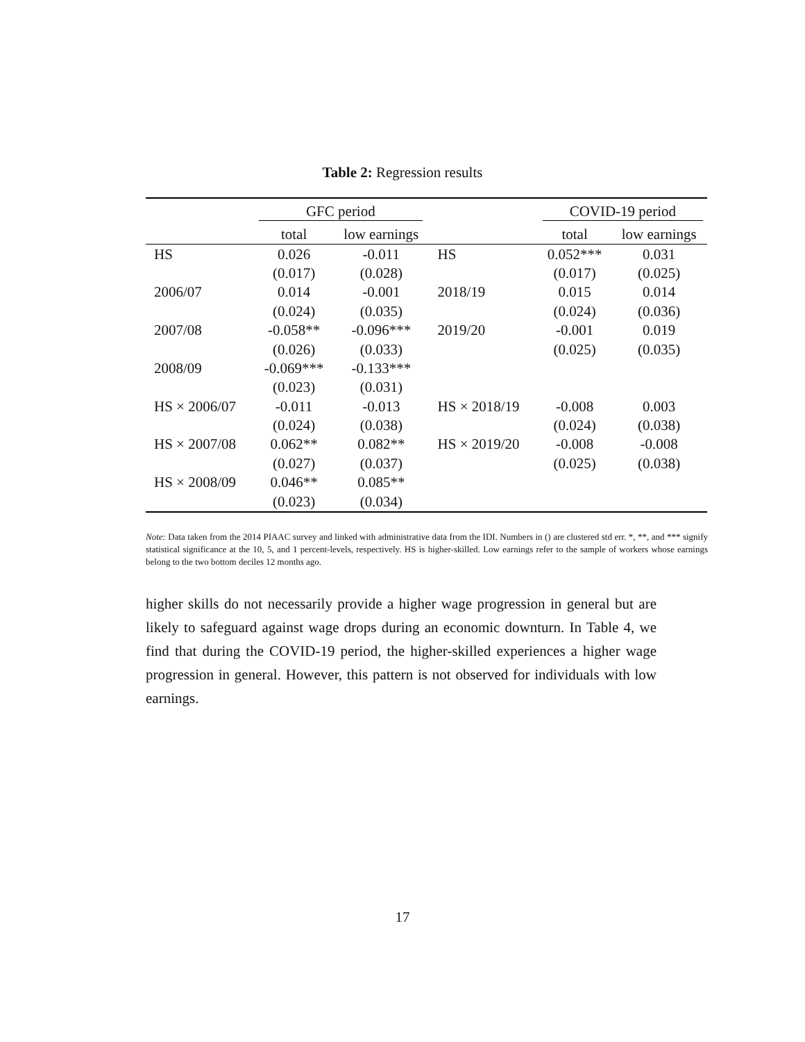Table 2: Regression results
| | GFC period | | | COVID-19 period | |
| --- | --- | --- | --- | --- | --- |
| | total | low earnings | | total | low earnings |
| HS | 0.026 | -0.011 | HS | 0.052*** | 0.031 |
| | (0.017) | (0.028) | | (0.017) | (0.025) |
| 2006/07 | 0.014 | -0.001 | 2018/19 | 0.015 | 0.014 |
| | (0.024) | (0.035) | | (0.024) | (0.036) |
| 2007/08 | -0.058** | -0.096*** | 2019/20 | -0.001 | 0.019 |
| | (0.026) | (0.033) | | (0.025) | (0.035) |
| 2008/09 | -0.069*** | -0.133*** | | | |
| | (0.023) | (0.031) | | | |
| HS × 2006/07 | -0.011 | -0.013 | HS × 2018/19 | -0.008 | 0.003 |
| | (0.024) | (0.038) | | (0.024) | (0.038) |
| HS × 2007/08 | 0.062** | 0.082** | HS × 2019/20 | -0.008 | -0.008 |
| | (0.027) | (0.037) | | (0.025) | (0.038) |
| HS × 2008/09 | 0.046** | 0.085** | | | |
| | (0.023) | (0.034) | | | |
Note: Data taken from the 2014 PIAAC survey and linked with administrative data from the IDI. Numbers in () are clustered std err. *, **, and *** signify statistical significance at the 10, 5, and 1 percent-levels, respectively. HS is higher-skilled. Low earnings refer to the sample of workers whose earnings belong to the two bottom deciles 12 months ago.
higher skills do not necessarily provide a higher wage progression in general but are likely to safeguard against wage drops during an economic downturn. In Table 4, we find that during the COVID-19 period, the higher-skilled experiences a higher wage progression in general. However, this pattern is not observed for individuals with low earnings.
17